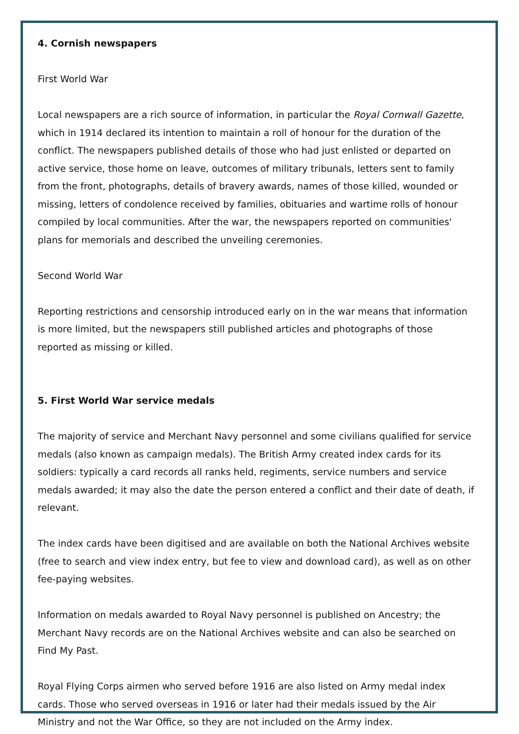4. Cornish newspapers
First World War
Local newspapers are a rich source of information, in particular the Royal Cornwall Gazette, which in 1914 declared its intention to maintain a roll of honour for the duration of the conflict. The newspapers published details of those who had just enlisted or departed on active service, those home on leave, outcomes of military tribunals, letters sent to family from the front, photographs, details of bravery awards, names of those killed, wounded or missing, letters of condolence received by families, obituaries and wartime rolls of honour compiled by local communities. After the war, the newspapers reported on communities' plans for memorials and described the unveiling ceremonies.
Second World War
Reporting restrictions and censorship introduced early on in the war means that information is more limited, but the newspapers still published articles and photographs of those reported as missing or killed.
5. First World War service medals
The majority of service and Merchant Navy personnel and some civilians qualified for service medals (also known as campaign medals). The British Army created index cards for its soldiers: typically a card records all ranks held, regiments, service numbers and service medals awarded; it may also the date the person entered a conflict and their date of death, if relevant.
The index cards have been digitised and are available on both the National Archives website (free to search and view index entry, but fee to view and download card), as well as on other fee-paying websites.
Information on medals awarded to Royal Navy personnel is published on Ancestry; the Merchant Navy records are on the National Archives website and can also be searched on Find My Past.
Royal Flying Corps airmen who served before 1916 are also listed on Army medal index cards. Those who served overseas in 1916 or later had their medals issued by the Air Ministry and not the War Office, so they are not included on the Army index.